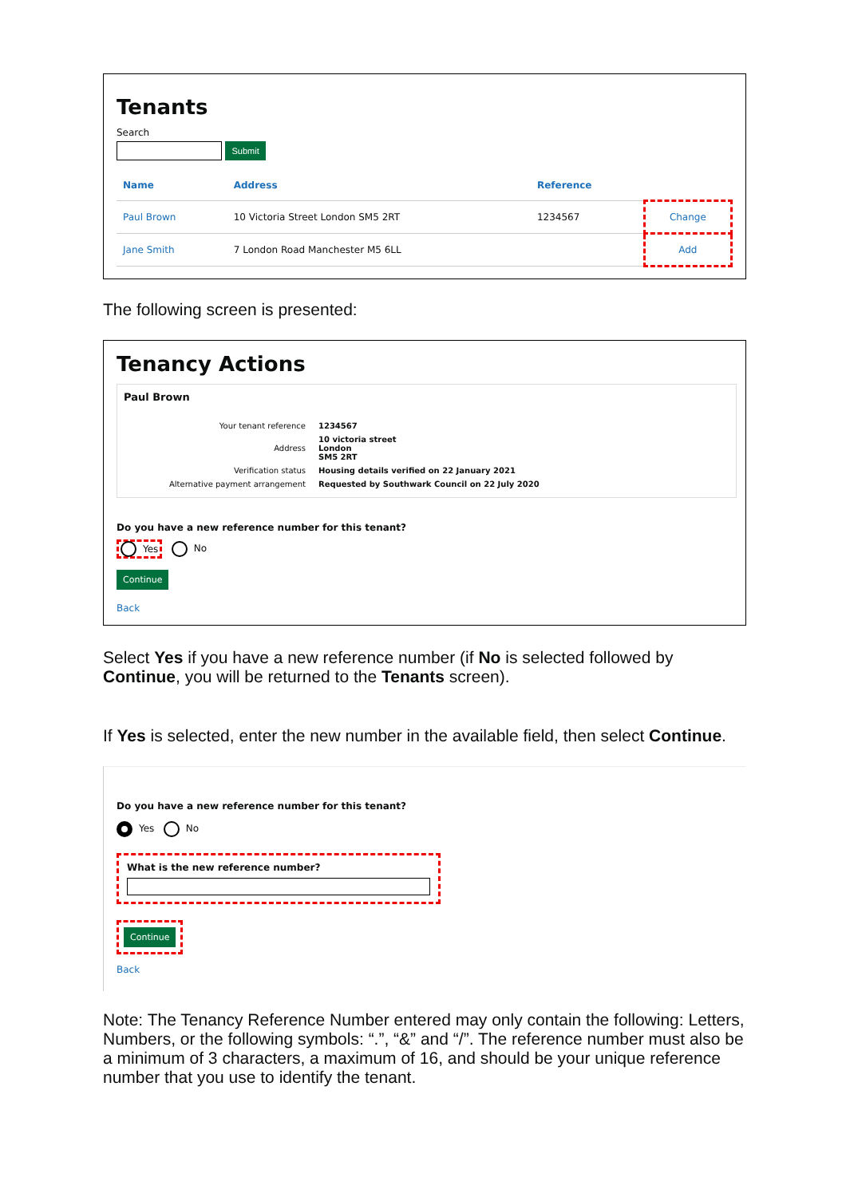Tenants
Search
Submit
| Name | Address | Reference | |
| --- | --- | --- | --- |
| Paul Brown | 10 Victoria Street London SM5 2RT | 1234567 | Change |
| Jane Smith | 7 London Road Manchester M5 6LL | | Add |
The following screen is presented:
Tenancy Actions
Paul Brown
| Your tenant reference | 1234567 |
| Address | 10 victoria street London SM5 2RT |
| Verification status | Housing details verified on 22 January 2021 |
| Alternative payment arrangement | Requested by Southwark Council on 22 July 2020 |
Do you have a new reference number for this tenant?
Yes No
Continue
Back
Select Yes if you have a new reference number (if No is selected followed by Continue, you will be returned to the Tenants screen).
If Yes is selected, enter the new number in the available field, then select Continue.
Do you have a new reference number for this tenant?
Yes No
What is the new reference number?
Continue
Back
Note: The Tenancy Reference Number entered may only contain the following: Letters, Numbers, or the following symbols: “.”, “&” and “/”. The reference number must also be a minimum of 3 characters, a maximum of 16, and should be your unique reference number that you use to identify the tenant.